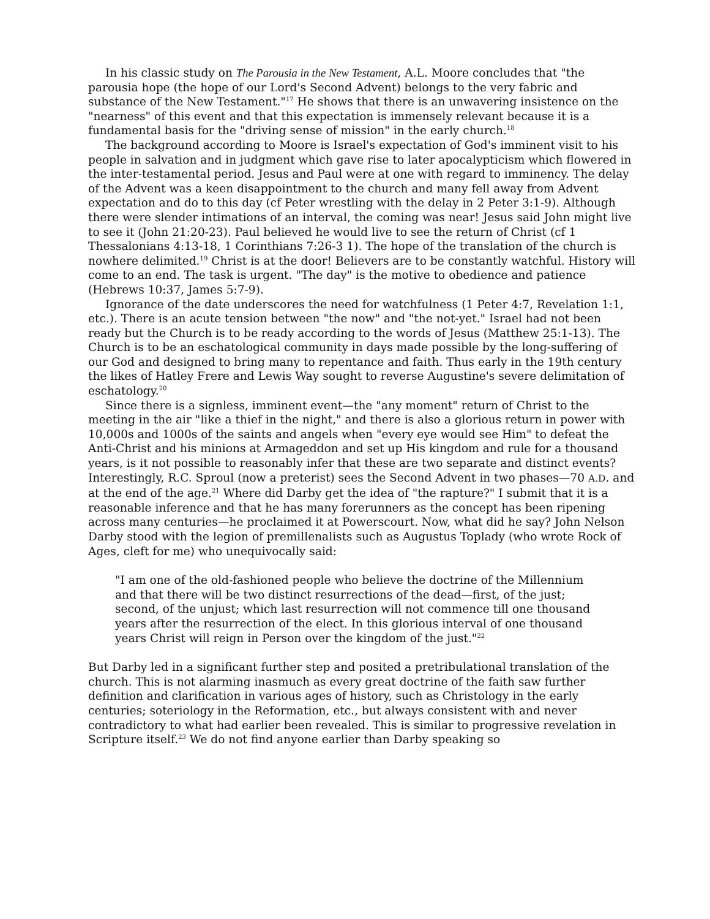In his classic study on The Parousia in the New Testament, A.L. Moore concludes that "the parousia hope (the hope of our Lord's Second Advent) belongs to the very fabric and substance of the New Testament."<sup>17</sup> He shows that there is an unwavering insistence on the "nearness" of this event and that this expectation is immensely relevant because it is a fundamental basis for the "driving sense of mission" in the early church.<sup>18</sup>
The background according to Moore is Israel's expectation of God's imminent visit to his people in salvation and in judgment which gave rise to later apocalypticism which flowered in the inter-testamental period. Jesus and Paul were at one with regard to imminency. The delay of the Advent was a keen disappointment to the church and many fell away from Advent expectation and do to this day (cf Peter wrestling with the delay in 2 Peter 3:1-9). Although there were slender intimations of an interval, the coming was near! Jesus said John might live to see it (John 21:20-23). Paul believed he would live to see the return of Christ (cf 1 Thessalonians 4:13-18, 1 Corinthians 7:26-3 1). The hope of the translation of the church is nowhere delimited.<sup>19</sup> Christ is at the door! Believers are to be constantly watchful. History will come to an end. The task is urgent. "The day" is the motive to obedience and patience (Hebrews 10:37, James 5:7-9).
Ignorance of the date underscores the need for watchfulness (1 Peter 4:7, Revelation 1:1, etc.). There is an acute tension between "the now" and "the not-yet." Israel had not been ready but the Church is to be ready according to the words of Jesus (Matthew 25:1-13). The Church is to be an eschatological community in days made possible by the long-suffering of our God and designed to bring many to repentance and faith. Thus early in the 19th century the likes of Hatley Frere and Lewis Way sought to reverse Augustine's severe delimitation of eschatology.<sup>20</sup>
Since there is a signless, imminent event—the "any moment" return of Christ to the meeting in the air "like a thief in the night," and there is also a glorious return in power with 10,000s and 1000s of the saints and angels when "every eye would see Him" to defeat the Anti-Christ and his minions at Armageddon and set up His kingdom and rule for a thousand years, is it not possible to reasonably infer that these are two separate and distinct events? Interestingly, R.C. Sproul (now a preterist) sees the Second Advent in two phases—70 A.D. and at the end of the age.<sup>21</sup> Where did Darby get the idea of "the rapture?" I submit that it is a reasonable inference and that he has many forerunners as the concept has been ripening across many centuries—he proclaimed it at Powerscourt. Now, what did he say? John Nelson Darby stood with the legion of premillenalists such as Augustus Toplady (who wrote Rock of Ages, cleft for me) who unequivocally said:
"I am one of the old-fashioned people who believe the doctrine of the Millennium and that there will be two distinct resurrections of the dead—first, of the just; second, of the unjust; which last resurrection will not commence till one thousand years after the resurrection of the elect. In this glorious interval of one thousand years Christ will reign in Person over the kingdom of the just."<sup>22</sup>
But Darby led in a significant further step and posited a pretribulational translation of the church. This is not alarming inasmuch as every great doctrine of the faith saw further definition and clarification in various ages of history, such as Christology in the early centuries; soteriology in the Reformation, etc., but always consistent with and never contradictory to what had earlier been revealed. This is similar to progressive revelation in Scripture itself.<sup>23</sup> We do not find anyone earlier than Darby speaking so